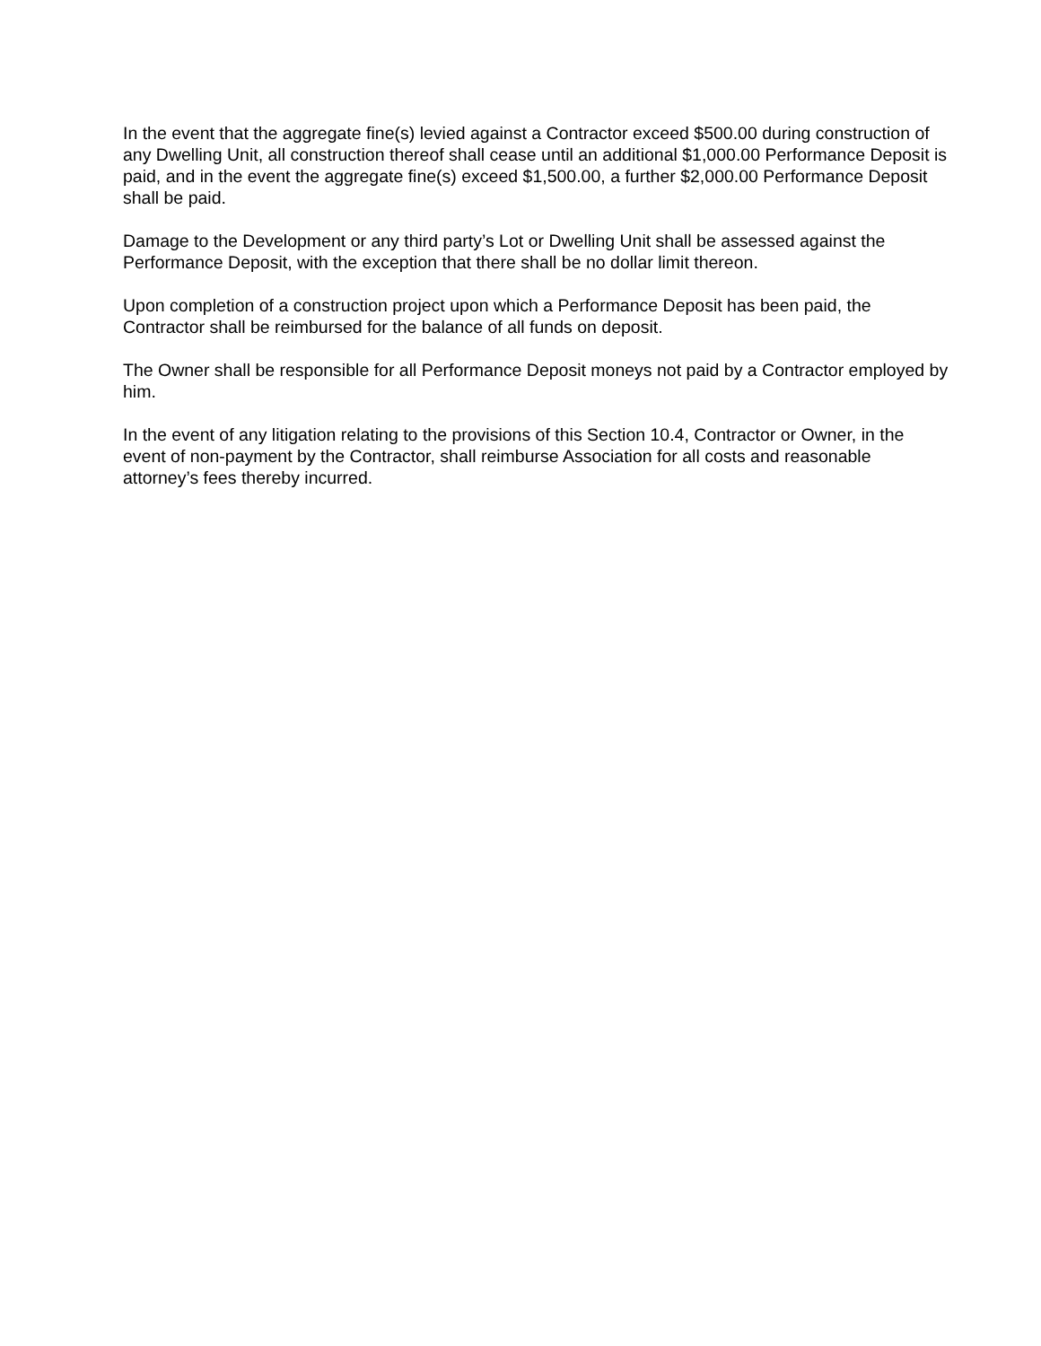In the event that the aggregate fine(s) levied against a Contractor exceed $500.00 during construction of any Dwelling Unit, all construction thereof shall cease until an additional $1,000.00 Performance Deposit is paid, and in the event the aggregate fine(s) exceed $1,500.00, a further $2,000.00 Performance Deposit shall be paid.
Damage to the Development or any third party’s Lot or Dwelling Unit shall be assessed against the Performance Deposit, with the exception that there shall be no dollar limit thereon.
Upon completion of a construction project upon which a Performance Deposit has been paid, the Contractor shall be reimbursed for the balance of all funds on deposit.
The Owner shall be responsible for all Performance Deposit moneys not paid by a Contractor employed by him.
In the event of any litigation relating to the provisions of this Section 10.4, Contractor or Owner, in the event of non-payment by the Contractor, shall reimburse Association for all costs and reasonable attorney’s fees thereby incurred.